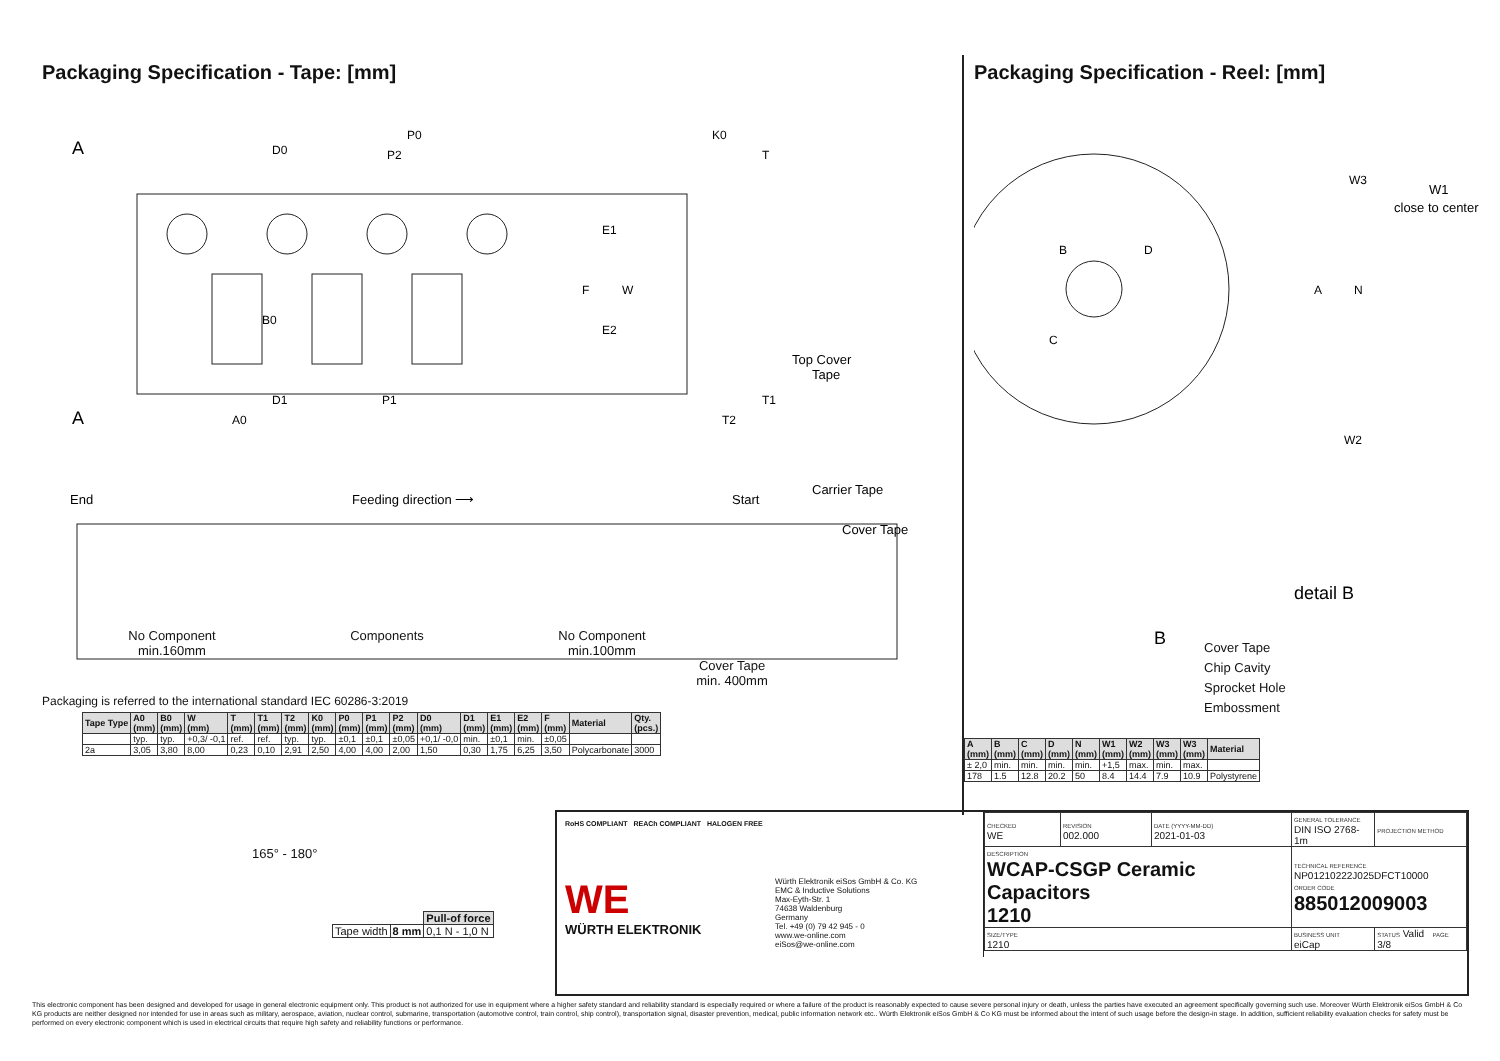Packaging Specification - Tape: [mm]
A
A
D0
P0
P2
K0
T
D1
P1
A0
B0
E1
F
W
E2
Top Cover
Tape
T1
T2
End
Feeding direction ⟶
Start
Carrier Tape
Cover Tape
No Component
min.160mm
Components No Component
min.100mm
Cover Tape
min. 400mm
Packaging is referred to the international standard IEC 60286-3:2019
| Tape Type | A0 (mm) | B0 (mm) | W (mm) | T (mm) | T1 (mm) | T2 (mm) | K0 (mm) | P0 (mm) | P1 (mm) | P2 (mm) | D0 (mm) | D1 (mm) | E1 (mm) | E2 (mm) | F (mm) | Material | Qty. (pcs.) |
| --- | --- | --- | --- | --- | --- | --- | --- | --- | --- | --- | --- | --- | --- | --- | --- | --- | --- |
| | typ. | typ. | +0,3/ -0,1 | ref. | ref. | typ. | typ. | ±0,1 | ±0,1 | ±0,05 | +0,1/ -0,0 | min. | ±0,1 | min. | ±0,05 | | |
| 2a | 3,05 | 3,80 | 8,00 | 0,23 | 0,10 | 2,91 | 2,50 | 4,00 | 4,00 | 2,00 | 1,50 | 0,30 | 1,75 | 6,25 | 3,50 | Polycarbonate | 3000 |
165° - 180°
| | | Pull-of force |
| Tape width | 8 mm | 0,1 N - 1,0 N |
Packaging Specification - Reel: [mm]
B
D
C
W3
W2
A
N
W1
close to center
detail B
B
Cover Tape
Chip Cavity
Sprocket Hole
Embossment
| A (mm) | B (mm) | C (mm) | D (mm) | N (mm) | W1 (mm) | W2 (mm) | W3 (mm) | W3 (mm) | Material |
| --- | --- | --- | --- | --- | --- | --- | --- | --- | --- |
| ± 2,0 | min. | min. | min. | min. | +1,5 | max. | min. | max. | |
| 178 | 1.5 | 12.8 | 20.2 | 50 | 8.4 | 14.4 | 7.9 | 10.9 | Polystyrene |
RoHS COMPLIANT REACh COMPLIANT HALOGEN FREE
WE
WÜRTH ELEKTRONIK
Würth Elektronik eiSos GmbH & Co. KG
EMC & Inductive Solutions
Max-Eyth-Str. 1
74638 Waldenburg
Germany
Tel. +49 (0) 79 42 945 - 0
www.we-online.com
eiSos@we-online.com
| CHECKED WE | REVISION 002.000 | DATE (YYYY-MM-DD) 2021-01-03 | GENERAL TOLERANCE DIN ISO 2768-1m | PROJECTION METHOD |
| DESCRIPTION WCAP-CSGP Ceramic Capacitors 1210 | | | TECHNICAL REFERENCE NP01210222J025DFCT10000 ORDER CODE 885012009003 | |
| SIZE/TYPE 1210 | | | BUSINESS UNIT eiCap | STATUS Valid PAGE 3/8 |
This electronic component has been designed and developed for usage in general electronic equipment only. This product is not authorized for use in equipment where a higher safety standard and reliability standard is especially required or where a failure of the product is reasonably expected to cause severe personal injury or death, unless the parties have executed an agreement specifically governing such use. Moreover Würth Elektronik eiSos GmbH & Co KG products are neither designed nor intended for use in areas such as military, aerospace, aviation, nuclear control, submarine, transportation (automotive control, train control, ship control), transportation signal, disaster prevention, medical, public information network etc.. Würth Elektronik eiSos GmbH & Co KG must be informed about the intent of such usage before the design-in stage. In addition, sufficient reliability evaluation checks for safety must be performed on every electronic component which is used in electrical circuits that require high safety and reliability functions or performance.